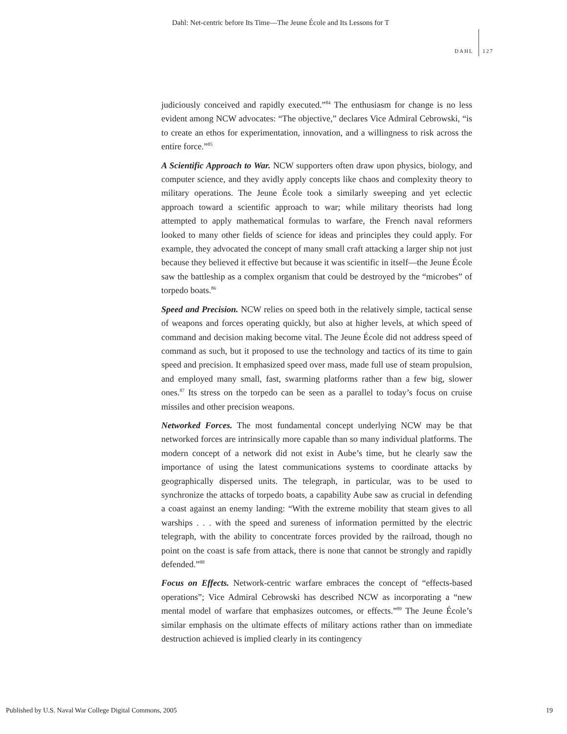Dahl: Net-centric before Its Time—The Jeune École and Its Lessons for T
DAHL 127
judiciously conceived and rapidly executed.”<sup>84</sup> The enthusiasm for change is no less evident among NCW advocates: “The objective,” declares Vice Admiral Cebrowski, “is to create an ethos for experimentation, innovation, and a willingness to risk across the entire force.”<sup>85</sup>
A Scientific Approach to War. NCW supporters often draw upon physics, biology, and computer science, and they avidly apply concepts like chaos and complexity theory to military operations. The Jeune École took a similarly sweeping and yet eclectic approach toward a scientific approach to war; while military theorists had long attempted to apply mathematical formulas to warfare, the French naval reformers looked to many other fields of science for ideas and principles they could apply. For example, they advocated the concept of many small craft attacking a larger ship not just because they believed it effective but because it was scientific in itself—the Jeune École saw the battleship as a complex organism that could be destroyed by the “microbes” of torpedo boats.<sup>86</sup>
Speed and Precision. NCW relies on speed both in the relatively simple, tactical sense of weapons and forces operating quickly, but also at higher levels, at which speed of command and decision making become vital. The Jeune École did not address speed of command as such, but it proposed to use the technology and tactics of its time to gain speed and precision. It emphasized speed over mass, made full use of steam propulsion, and employed many small, fast, swarming platforms rather than a few big, slower ones.<sup>87</sup> Its stress on the torpedo can be seen as a parallel to today’s focus on cruise missiles and other precision weapons.
Networked Forces. The most fundamental concept underlying NCW may be that networked forces are intrinsically more capable than so many individual platforms. The modern concept of a network did not exist in Aube’s time, but he clearly saw the importance of using the latest communications systems to coordinate attacks by geographically dispersed units. The telegraph, in particular, was to be used to synchronize the attacks of torpedo boats, a capability Aube saw as crucial in defending a coast against an enemy landing: “With the extreme mobility that steam gives to all warships . . . with the speed and sureness of information permitted by the electric telegraph, with the ability to concentrate forces provided by the railroad, though no point on the coast is safe from attack, there is none that cannot be strongly and rapidly defended.”<sup>88</sup>
Focus on Effects. Network-centric warfare embraces the concept of “effects-based operations”; Vice Admiral Cebrowski has described NCW as incorporating a “new mental model of warfare that emphasizes outcomes, or effects.”<sup>89</sup> The Jeune École’s similar emphasis on the ultimate effects of military actions rather than on immediate destruction achieved is implied clearly in its contingency
Published by U.S. Naval War College Digital Commons, 2005
19